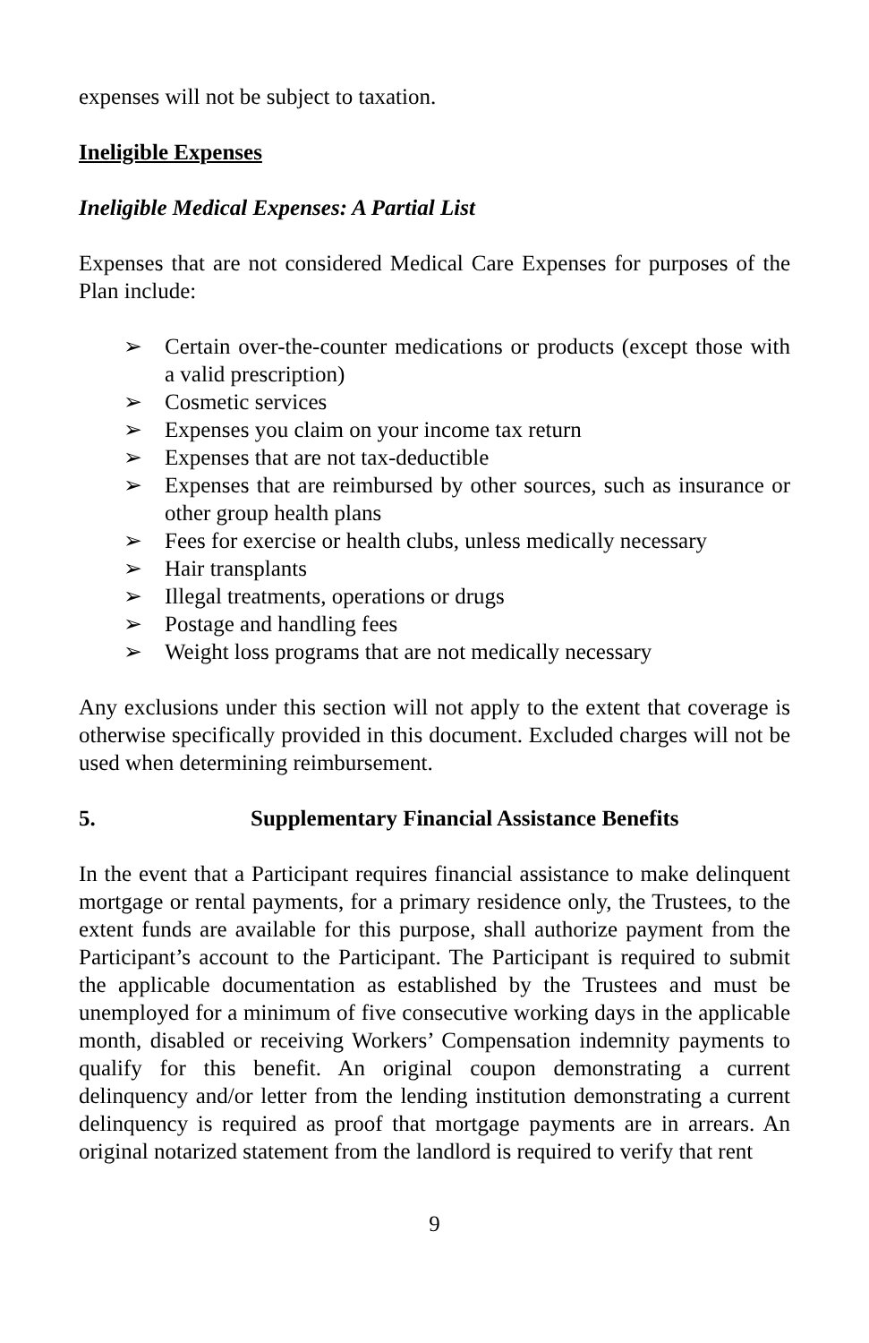expenses will not be subject to taxation.
Ineligible Expenses
Ineligible Medical Expenses: A Partial List
Expenses that are not considered Medical Care Expenses for purposes of the Plan include:
➢ Certain over-the-counter medications or products (except those with a valid prescription)
➢ Cosmetic services
➢ Expenses you claim on your income tax return
➢ Expenses that are not tax-deductible
➢ Expenses that are reimbursed by other sources, such as insurance or other group health plans
➢ Fees for exercise or health clubs, unless medically necessary
➢ Hair transplants
➢ Illegal treatments, operations or drugs
➢ Postage and handling fees
➢ Weight loss programs that are not medically necessary
Any exclusions under this section will not apply to the extent that coverage is otherwise specifically provided in this document. Excluded charges will not be used when determining reimbursement.
5. Supplementary Financial Assistance Benefits
In the event that a Participant requires financial assistance to make delinquent mortgage or rental payments, for a primary residence only, the Trustees, to the extent funds are available for this purpose, shall authorize payment from the Participant’s account to the Participant. The Participant is required to submit the applicable documentation as established by the Trustees and must be unemployed for a minimum of five consecutive working days in the applicable month, disabled or receiving Workers’ Compensation indemnity payments to qualify for this benefit. An original coupon demonstrating a current delinquency and/or letter from the lending institution demonstrating a current delinquency is required as proof that mortgage payments are in arrears. An original notarized statement from the landlord is required to verify that rent
9